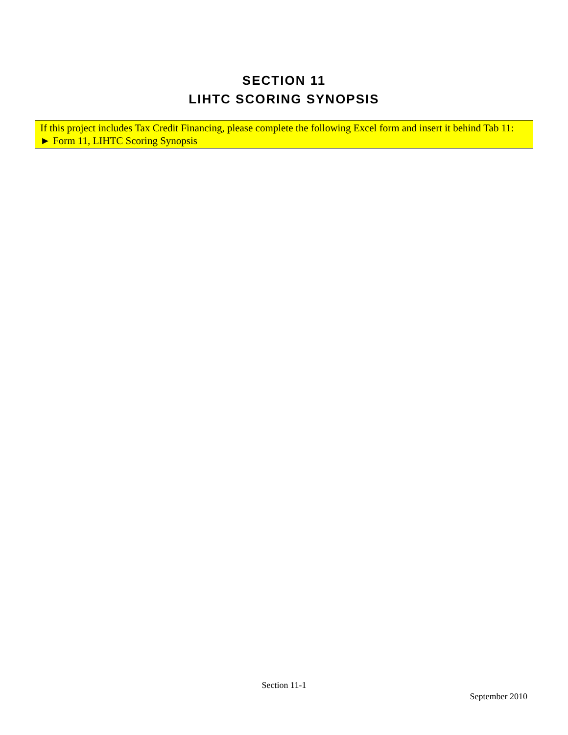SECTION 11
LIHTC SCORING SYNOPSIS
If this project includes Tax Credit Financing, please complete the following Excel form and insert it behind Tab 11:
► Form 11, LIHTC Scoring Synopsis
Section 11-1
September 2010